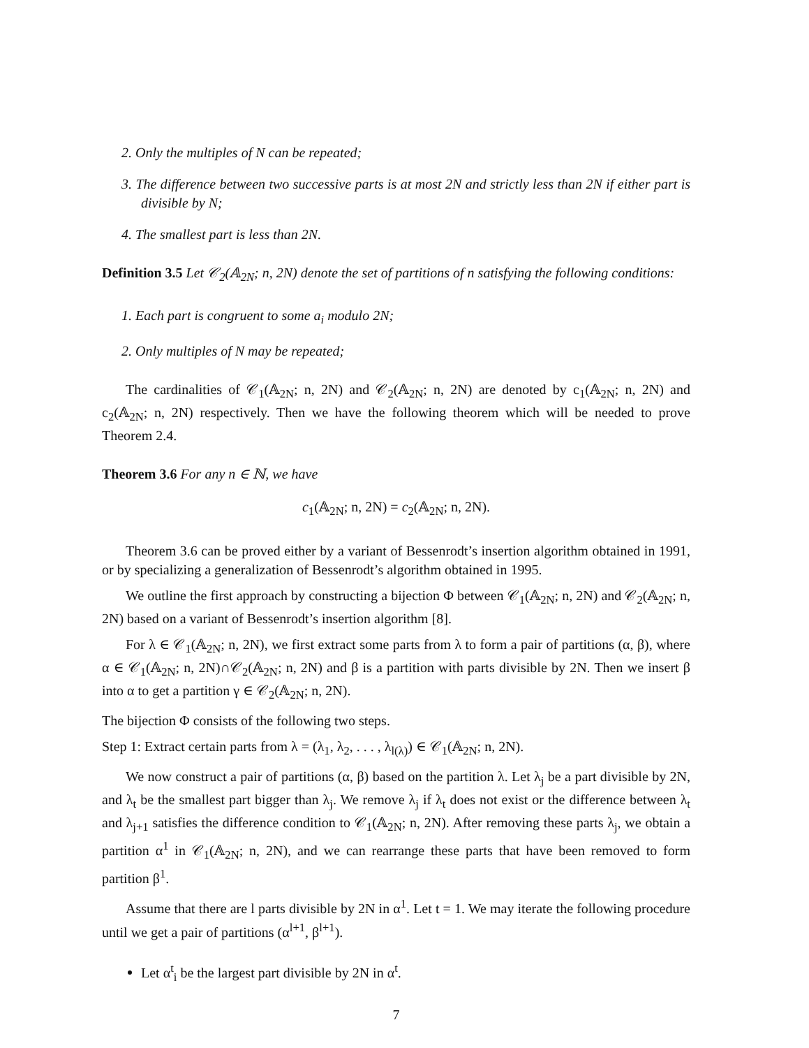2. Only the multiples of N can be repeated;
3. The difference between two successive parts is at most 2N and strictly less than 2N if either part is divisible by N;
4. The smallest part is less than 2N.
Definition 3.5 Let 𝒞<sub>2</sub>(𝔸<sub>2N</sub>; n, 2N) denote the set of partitions of n satisfying the following conditions:
1. Each part is congruent to some a<sub>i</sub> modulo 2N;
2. Only multiples of N may be repeated;
The cardinalities of 𝒞<sub>1</sub>(𝔸<sub>2N</sub>; n, 2N) and 𝒞<sub>2</sub>(𝔸<sub>2N</sub>; n, 2N) are denoted by c<sub>1</sub>(𝔸<sub>2N</sub>; n, 2N) and c<sub>2</sub>(𝔸<sub>2N</sub>; n, 2N) respectively. Then we have the following theorem which will be needed to prove Theorem 2.4.
Theorem 3.6 For any n ∈ ℕ, we have
c<sub>1</sub>(𝔸<sub>2N</sub>; n, 2N) = c<sub>2</sub>(𝔸<sub>2N</sub>; n, 2N).
Theorem 3.6 can be proved either by a variant of Bessenrodt’s insertion algorithm obtained in 1991, or by specializing a generalization of Bessenrodt’s algorithm obtained in 1995.
We outline the first approach by constructing a bijection Φ between 𝒞<sub>1</sub>(𝔸<sub>2N</sub>; n, 2N) and 𝒞<sub>2</sub>(𝔸<sub>2N</sub>; n, 2N) based on a variant of Bessenrodt’s insertion algorithm [8].
For λ ∈ 𝒞<sub>1</sub>(𝔸<sub>2N</sub>; n, 2N), we first extract some parts from λ to form a pair of partitions (α, β), where α ∈ 𝒞<sub>1</sub>(𝔸<sub>2N</sub>; n, 2N)∩𝒞<sub>2</sub>(𝔸<sub>2N</sub>; n, 2N) and β is a partition with parts divisible by 2N. Then we insert β into α to get a partition γ ∈ 𝒞<sub>2</sub>(𝔸<sub>2N</sub>; n, 2N).
The bijection Φ consists of the following two steps.
Step 1: Extract certain parts from λ = (λ<sub>1</sub>, λ<sub>2</sub>, . . . , λ<sub>l(λ)</sub>) ∈ 𝒞<sub>1</sub>(𝔸<sub>2N</sub>; n, 2N).
We now construct a pair of partitions (α, β) based on the partition λ. Let λ<sub>j</sub> be a part divisible by 2N, and λ<sub>t</sub> be the smallest part bigger than λ<sub>j</sub>. We remove λ<sub>j</sub> if λ<sub>t</sub> does not exist or the difference between λ<sub>t</sub> and λ<sub>j+1</sub> satisfies the difference condition to 𝒞<sub>1</sub>(𝔸<sub>2N</sub>; n, 2N). After removing these parts λ<sub>j</sub>, we obtain a partition α<sup>1</sup> in 𝒞<sub>1</sub>(𝔸<sub>2N</sub>; n, 2N), and we can rearrange these parts that have been removed to form partition β<sup>1</sup>.
Assume that there are l parts divisible by 2N in α<sup>1</sup>. Let t = 1. We may iterate the following procedure until we get a pair of partitions (α<sup>l+1</sup>, β<sup>l+1</sup>).
Let α<sup>t</sup><sub>i</sub> be the largest part divisible by 2N in α<sup>t</sup>.
7